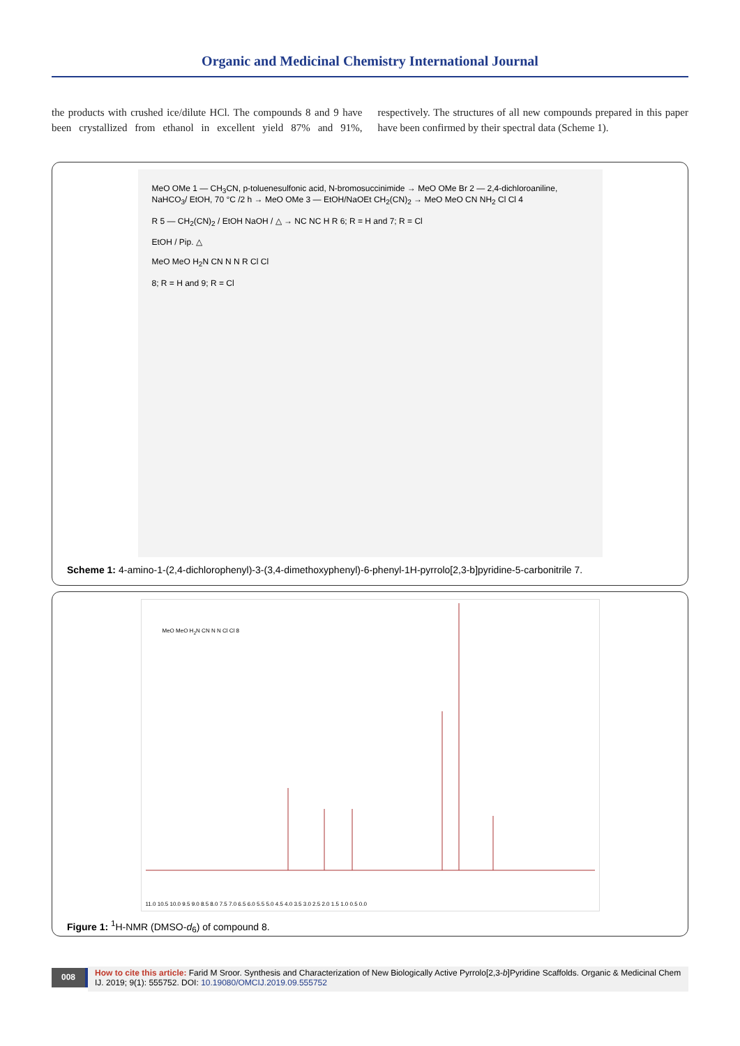Organic and Medicinal Chemistry International Journal
the products with crushed ice/dilute HCl. The compounds 8 and 9 have been crystallized from ethanol in excellent yield 87% and 91%, respectively. The structures of all new compounds prepared in this paper have been confirmed by their spectral data (Scheme 1).
MeO OMe 1 — CH<sub>3</sub>CN, p-toluenesulfonic acid, N-bromosuccinimide → MeO OMe Br 2 — 2,4-dichloroaniline, NaHCO<sub>3</sub>/ EtOH, 70 °C /2 h → MeO OMe 3 — EtOH/NaOEt CH<sub>2</sub>(CN)<sub>2</sub> → MeO MeO CN NH<sub>2</sub> Cl Cl 4
R 5 — CH<sub>2</sub>(CN)<sub>2</sub> / EtOH NaOH / △ → NC NC H R 6; R = H and 7; R = Cl
EtOH / Pip. △
MeO MeO H<sub>2</sub>N CN N N R Cl Cl
8; R = H and 9; R = Cl
Scheme 1: 4-amino-1-(2,4-dichlorophenyl)-3-(3,4-dimethoxyphenyl)-6-phenyl-1H-pyrrolo[2,3-b]pyridine-5-carbonitrile 7.
MeO MeO H<sub>2</sub>N CN N N Cl Cl 8
11.0 10.5 10.0 9.5 9.0 8.5 8.0 7.5 7.0 6.5 6.0 5.5 5.0 4.5 4.0 3.5 3.0 2.5 2.0 1.5 1.0 0.5 0.0
Figure 1: <sup>1</sup>H-NMR (DMSO-d<sub>6</sub>) of compound 8.
008
How to cite this article: Farid M Sroor. Synthesis and Characterization of New Biologically Active Pyrrolo[2,3-b]Pyridine Scaffolds. Organic & Medicinal Chem IJ. 2019; 9(1): 555752. DOI: 10.19080/OMCIJ.2019.09.555752